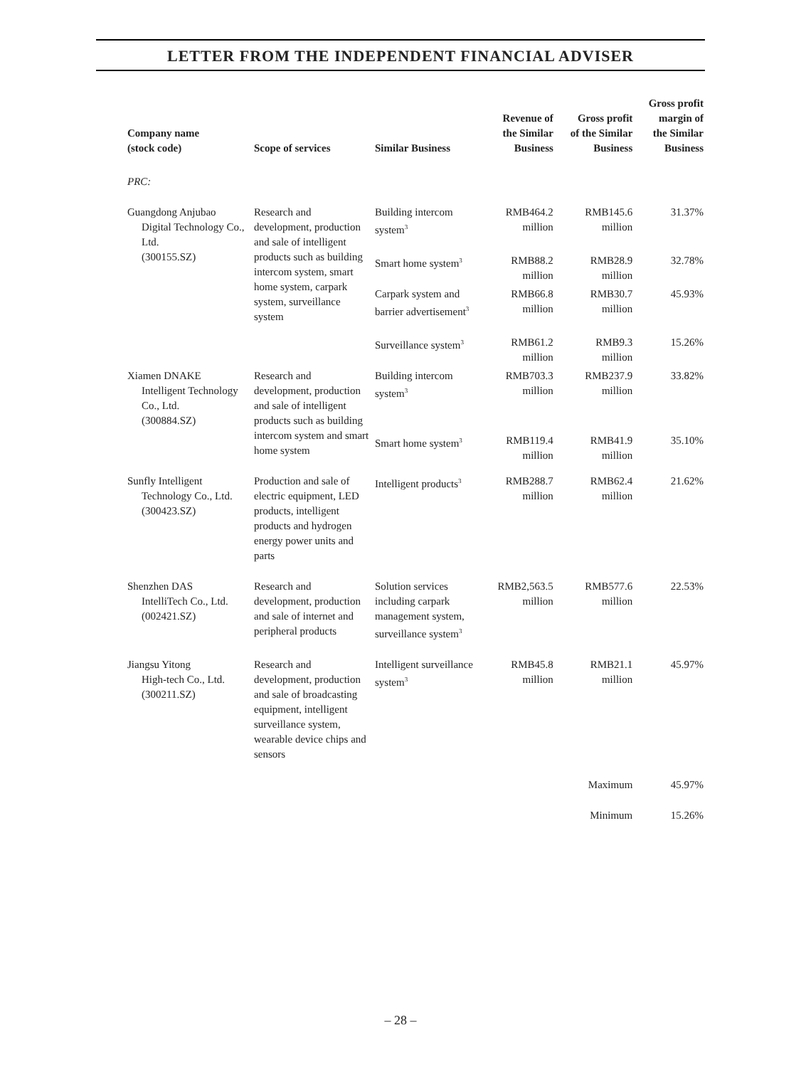LETTER FROM THE INDEPENDENT FINANCIAL ADVISER
| Company name (stock code) | Scope of services | Similar Business | Revenue of the Similar Business | Gross profit of the Similar Business | Gross profit margin of the Similar Business |
| --- | --- | --- | --- | --- | --- |
| PRC: | | | | | |
| Guangdong Anjubao Digital Technology Co., Ltd. (300155.SZ) | Research and development, production and sale of intelligent products such as building intercom system, smart home system, carpark system, surveillance system | Building intercom system<sup>3</sup> | RMB464.2 million | RMB145.6 million | 31.37% |
| | | Smart home system<sup>3</sup> | RMB88.2 million | RMB28.9 million | 32.78% |
| | | Carpark system and barrier advertisement<sup>3</sup> | RMB66.8 million | RMB30.7 million | 45.93% |
| | | Surveillance system<sup>3</sup> | RMB61.2 million | RMB9.3 million | 15.26% |
| Xiamen DNAKE Intelligent Technology Co., Ltd. (300884.SZ) | Research and development, production and sale of intelligent products such as building intercom system and smart home system | Building intercom system<sup>3</sup> | RMB703.3 million | RMB237.9 million | 33.82% |
| | | Smart home system<sup>3</sup> | RMB119.4 million | RMB41.9 million | 35.10% |
| Sunfly Intelligent Technology Co., Ltd. (300423.SZ) | Production and sale of electric equipment, LED products, intelligent products and hydrogen energy power units and parts | Intelligent products<sup>3</sup> | RMB288.7 million | RMB62.4 million | 21.62% |
| Shenzhen DAS IntelliTech Co., Ltd. (002421.SZ) | Research and development, production and sale of internet and peripheral products | Solution services including carpark management system, surveillance system<sup>3</sup> | RMB2,563.5 million | RMB577.6 million | 22.53% |
| Jiangsu Yitong High-tech Co., Ltd. (300211.SZ) | Research and development, production and sale of broadcasting equipment, intelligent surveillance system, wearable device chips and sensors | Intelligent surveillance system<sup>3</sup> | RMB45.8 million | RMB21.1 million | 45.97% |
| | | | | Maximum | 45.97% |
| | | | | Minimum | 15.26% |
– 28 –